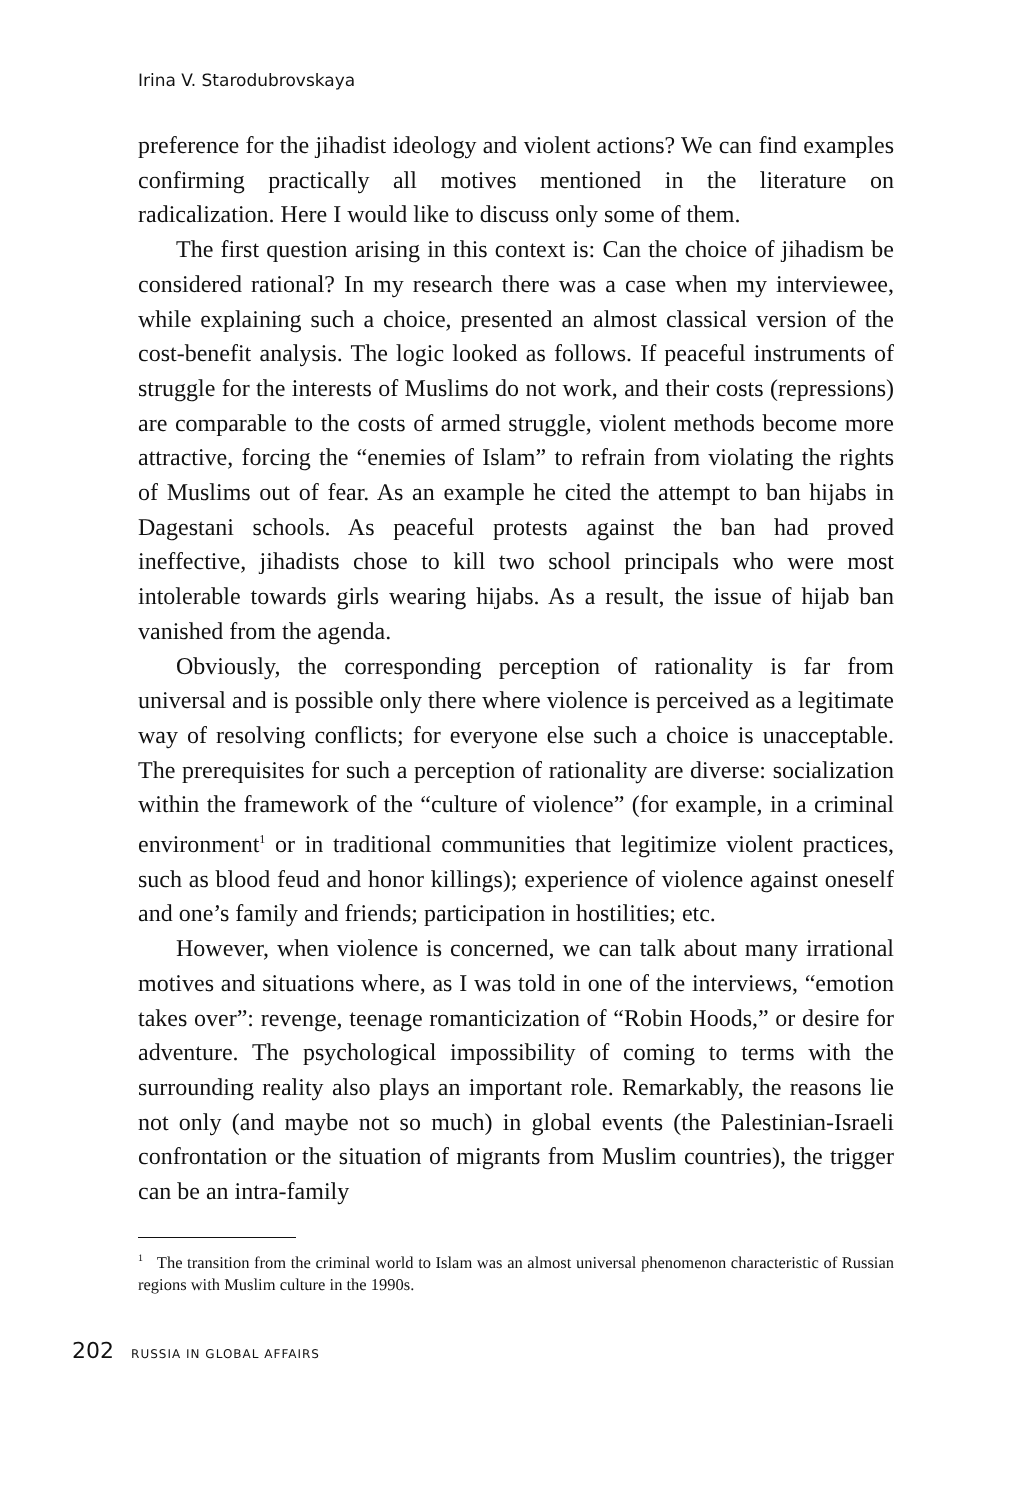Irina V. Starodubrovskaya
preference for the jihadist ideology and violent actions? We can find examples confirming practically all motives mentioned in the literature on radicalization. Here I would like to discuss only some of them.
The first question arising in this context is: Can the choice of jihadism be considered rational? In my research there was a case when my interviewee, while explaining such a choice, presented an almost classical version of the cost-benefit analysis. The logic looked as follows. If peaceful instruments of struggle for the interests of Muslims do not work, and their costs (repressions) are comparable to the costs of armed struggle, violent methods become more attractive, forcing the “enemies of Islam” to refrain from violating the rights of Muslims out of fear. As an example he cited the attempt to ban hijabs in Dagestani schools. As peaceful protests against the ban had proved ineffective, jihadists chose to kill two school principals who were most intolerable towards girls wearing hijabs. As a result, the issue of hijab ban vanished from the agenda.
Obviously, the corresponding perception of rationality is far from universal and is possible only there where violence is perceived as a legitimate way of resolving conflicts; for everyone else such a choice is unacceptable. The prerequisites for such a perception of rationality are diverse: socialization within the framework of the “culture of violence” (for example, in a criminal environment<sup>1</sup> or in traditional communities that legitimize violent practices, such as blood feud and honor killings); experience of violence against oneself and one’s family and friends; participation in hostilities; etc.
However, when violence is concerned, we can talk about many irrational motives and situations where, as I was told in one of the interviews, “emotion takes over”: revenge, teenage romanticization of “Robin Hoods,” or desire for adventure. The psychological impossibility of coming to terms with the surrounding reality also plays an important role. Remarkably, the reasons lie not only (and maybe not so much) in global events (the Palestinian-Israeli confrontation or the situation of migrants from Muslim countries), the trigger can be an intra-family
<sup>1</sup> The transition from the criminal world to Islam was an almost universal phenomenon characteristic of Russian regions with Muslim culture in the 1990s.
202 RUSSIA IN GLOBAL AFFAIRS